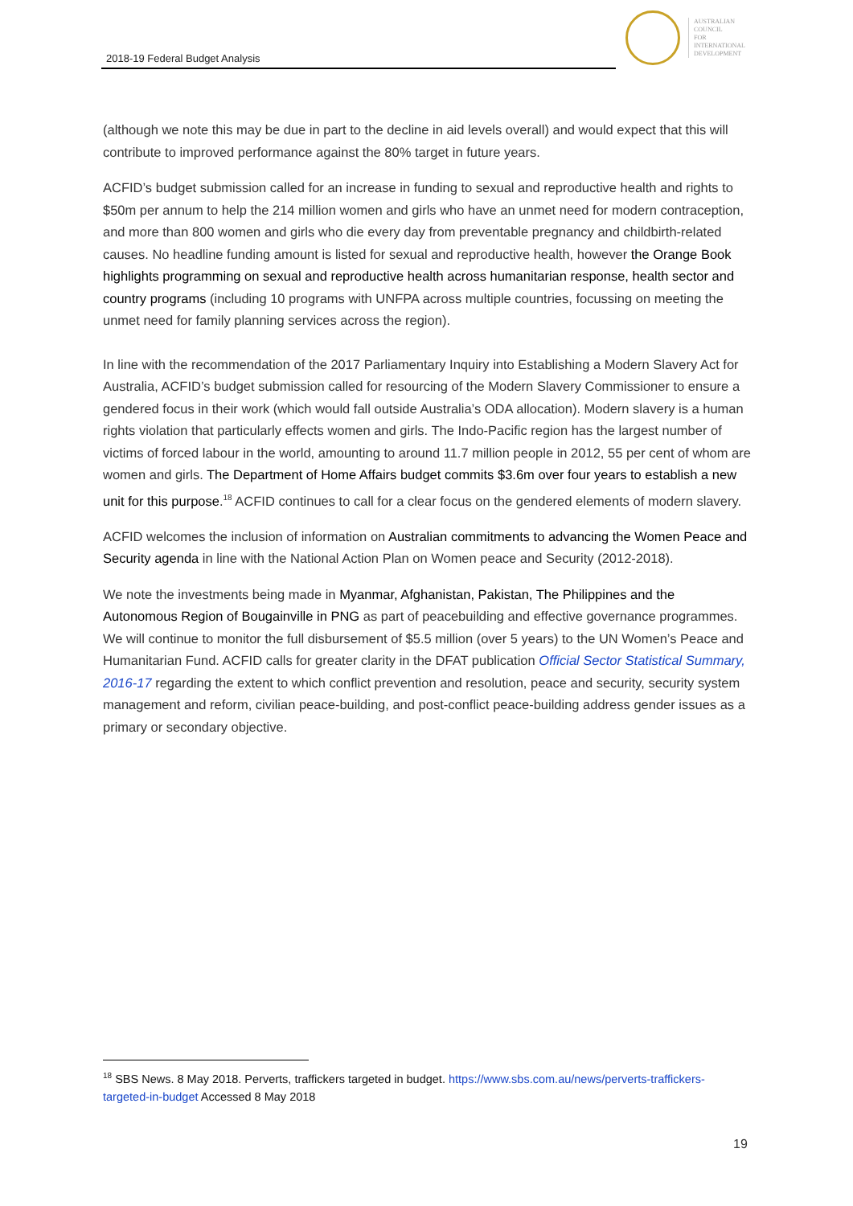2018-19 Federal Budget Analysis
AUSTRALIAN
COUNCIL
FOR
INTERNATIONAL
DEVELOPMENT
(although we note this may be due in part to the decline in aid levels overall) and would expect that this will contribute to improved performance against the 80% target in future years.
ACFID’s budget submission called for an increase in funding to sexual and reproductive health and rights to $50m per annum to help the 214 million women and girls who have an unmet need for modern contraception, and more than 800 women and girls who die every day from preventable pregnancy and childbirth-related causes. No headline funding amount is listed for sexual and reproductive health, however the Orange Book highlights programming on sexual and reproductive health across humanitarian response, health sector and country programs (including 10 programs with UNFPA across multiple countries, focussing on meeting the unmet need for family planning services across the region).
In line with the recommendation of the 2017 Parliamentary Inquiry into Establishing a Modern Slavery Act for Australia, ACFID’s budget submission called for resourcing of the Modern Slavery Commissioner to ensure a gendered focus in their work (which would fall outside Australia’s ODA allocation). Modern slavery is a human rights violation that particularly effects women and girls. The Indo-Pacific region has the largest number of victims of forced labour in the world, amounting to around 11.7 million people in 2012, 55 per cent of whom are women and girls. The Department of Home Affairs budget commits $3.6m over four years to establish a new unit for this purpose.<sup>18</sup> ACFID continues to call for a clear focus on the gendered elements of modern slavery.
ACFID welcomes the inclusion of information on Australian commitments to advancing the Women Peace and Security agenda in line with the National Action Plan on Women peace and Security (2012-2018).
We note the investments being made in Myanmar, Afghanistan, Pakistan, The Philippines and the Autonomous Region of Bougainville in PNG as part of peacebuilding and effective governance programmes. We will continue to monitor the full disbursement of $5.5 million (over 5 years) to the UN Women’s Peace and Humanitarian Fund. ACFID calls for greater clarity in the DFAT publication Official Sector Statistical Summary, 2016-17 regarding the extent to which conflict prevention and resolution, peace and security, security system management and reform, civilian peace-building, and post-conflict peace-building address gender issues as a primary or secondary objective.
<sup>18</sup> SBS News. 8 May 2018. Perverts, traffickers targeted in budget. https://www.sbs.com.au/news/perverts-traffickers-targeted-in-budget Accessed 8 May 2018
19